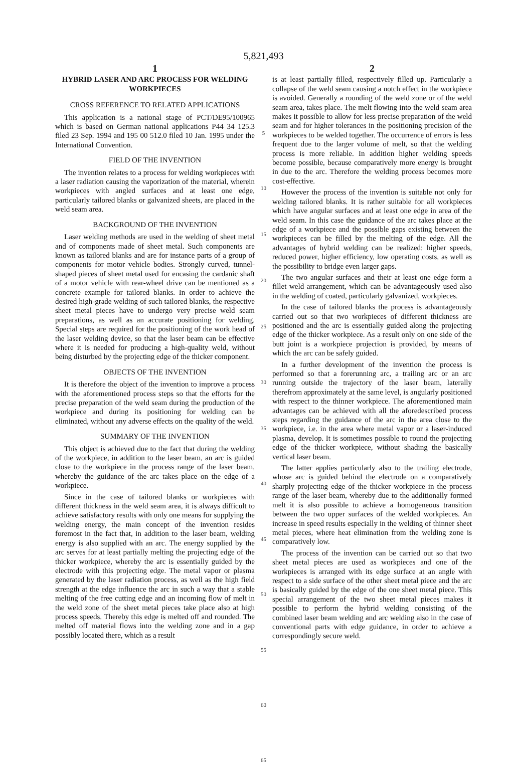5,821,493
1
HYBRID LASER AND ARC PROCESS FOR WELDING WORKPIECES
CROSS REFERENCE TO RELATED APPLICATIONS
This application is a national stage of PCT/DE95/100965 which is based on German national applications P44 34 125.3 filed 23 Sep. 1994 and 195 00 512.0 filed 10 Jan. 1995 under the International Convention.
FIELD OF THE INVENTION
The invention relates to a process for welding workpieces with a laser radiation causing the vaporization of the material, wherein workpieces with angled surfaces and at least one edge, particularly tailored blanks or galvanized sheets, are placed in the weld seam area.
BACKGROUND OF THE INVENTION
Laser welding methods are used in the welding of sheet metal and of components made of sheet metal. Such components are known as tailored blanks and are for instance parts of a group of components for motor vehicle bodies. Strongly curved, tunnel-shaped pieces of sheet metal used for encasing the cardanic shaft of a motor vehicle with rear-wheel drive can be mentioned as a concrete example for tailored blanks. In order to achieve the desired high-grade welding of such tailored blanks, the respective sheet metal pieces have to undergo very precise weld seam preparations, as well as an accurate positioning for welding. Special steps are required for the positioning of the work head of the laser welding device, so that the laser beam can be effective where it is needed for producing a high-quality weld, without being disturbed by the projecting edge of the thicker component.
OBJECTS OF THE INVENTION
It is therefore the object of the invention to improve a process with the aforementioned process steps so that the efforts for the precise preparation of the weld seam during the production of the workpiece and during its positioning for welding can be eliminated, without any adverse effects on the quality of the weld.
SUMMARY OF THE INVENTION
This object is achieved due to the fact that during the welding of the workpiece, in addition to the laser beam, an arc is guided close to the workpiece in the process range of the laser beam, whereby the guidance of the arc takes place on the edge of a workpiece.
Since in the case of tailored blanks or workpieces with different thickness in the weld seam area, it is always difficult to achieve satisfactory results with only one means for supplying the welding energy, the main concept of the invention resides foremost in the fact that, in addition to the laser beam, welding energy is also supplied with an arc. The energy supplied by the arc serves for at least partially melting the projecting edge of the thicker workpiece, whereby the arc is essentially guided by the electrode with this projecting edge. The metal vapor or plasma generated by the laser radiation process, as well as the high field strength at the edge influence the arc in such a way that a stable melting of the free cutting edge and an incoming flow of melt in the weld zone of the sheet metal pieces take place also at high process speeds. Thereby this edge is melted off and rounded. The melted off material flows into the welding zone and in a gap possibly located there, which as a result
5
10
15
20
25
30
35
40
45
50
55
60
65
2
is at least partially filled, respectively filled up. Particularly a collapse of the weld seam causing a notch effect in the workpiece is avoided. Generally a rounding of the weld zone or of the weld seam area, takes place. The melt flowing into the weld seam area makes it possible to allow for less precise preparation of the weld seam and for higher tolerances in the positioning precision of the workpieces to be welded together. The occurrence of errors is less frequent due to the larger volume of melt, so that the welding process is more reliable. In addition higher welding speeds become possible, because comparatively more energy is brought in due to the arc. Therefore the welding process becomes more cost-effective.
However the process of the invention is suitable not only for welding tailored blanks. It is rather suitable for all workpieces which have angular surfaces and at least one edge in area of the weld seam. In this case the guidance of the arc takes place at the edge of a workpiece and the possible gaps existing between the workpieces can be filled by the melting of the edge. All the advantages of hybrid welding can be realized: higher speeds, reduced power, higher efficiency, low operating costs, as well as the possibility to bridge even larger gaps.
The two angular surfaces and their at least one edge form a fillet weld arrangement, which can be advantageously used also in the welding of coated, particularly galvanized, workpieces.
In the case of tailored blanks the process is advantageously carried out so that two workpieces of different thickness are positioned and the arc is essentially guided along the projecting edge of the thicker workpiece. As a result only on one side of the butt joint is a workpiece projection is provided, by means of which the arc can be safely guided.
In a further development of the invention the process is performed so that a forerunning arc, a trailing arc or an arc running outside the trajectory of the laser beam, laterally therefrom approximately at the same level, is angularly positioned with respect to the thinner workpiece. The aforementioned main advantages can be achieved with all the aforedescribed process steps regarding the guidance of the arc in the area close to the workpiece, i.e. in the area where metal vapor or a laser-induced plasma, develop. It is sometimes possible to round the projecting edge of the thicker workpiece, without shading the basically vertical laser beam.
The latter applies particularly also to the trailing electrode, whose arc is guided behind the electrode on a comparatively sharply projecting edge of the thicker workpiece in the process range of the laser beam, whereby due to the additionally formed melt it is also possible to achieve a homogeneous transition between the two upper surfaces of the welded workpieces. An increase in speed results especially in the welding of thinner sheet metal pieces, where heat elimination from the welding zone is comparatively low.
The process of the invention can be carried out so that two sheet metal pieces are used as workpieces and one of the workpieces is arranged with its edge surface at an angle with respect to a side surface of the other sheet metal piece and the arc is basically guided by the edge of the one sheet metal piece. This special arrangement of the two sheet metal pieces makes it possible to perform the hybrid welding consisting of the combined laser beam welding and arc welding also in the case of conventional parts with edge guidance, in order to achieve a correspondingly secure weld.